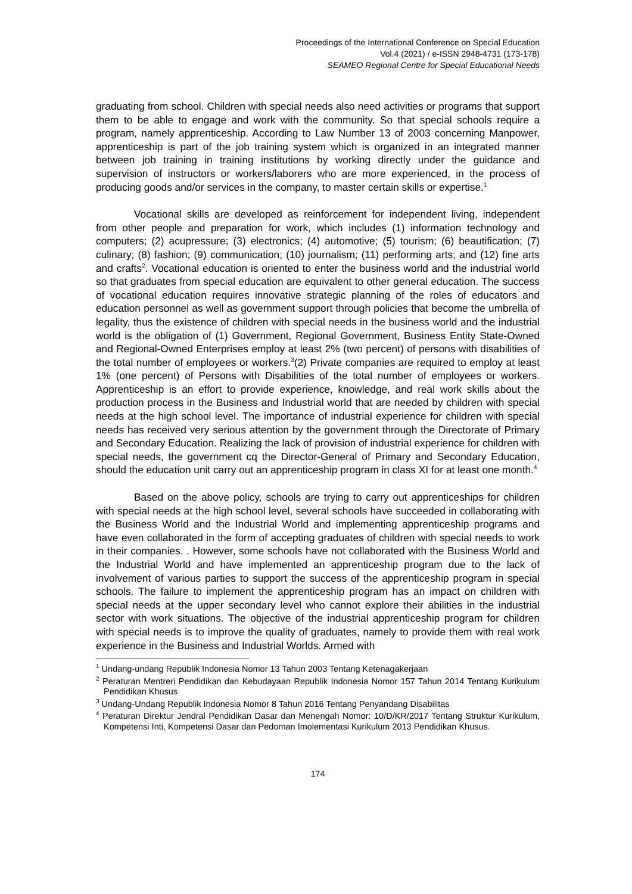Proceedings of the International Conference on Special Education
Vol.4 (2021) / e-ISSN 2948-4731 (173-178)
SEAMEO Regional Centre for Special Educational Needs
graduating from school. Children with special needs also need activities or programs that support them to be able to engage and work with the community. So that special schools require a program, namely apprenticeship. According to Law Number 13 of 2003 concerning Manpower, apprenticeship is part of the job training system which is organized in an integrated manner between job training in training institutions by working directly under the guidance and supervision of instructors or workers/laborers who are more experienced, in the process of producing goods and/or services in the company, to master certain skills or expertise.<sup>1</sup>
Vocational skills are developed as reinforcement for independent living, independent from other people and preparation for work, which includes (1) information technology and computers; (2) acupressure; (3) electronics; (4) automotive; (5) tourism; (6) beautification; (7) culinary; (8) fashion; (9) communication; (10) journalism; (11) performing arts; and (12) fine arts and crafts<sup>2</sup>. Vocational education is oriented to enter the business world and the industrial world so that graduates from special education are equivalent to other general education. The success of vocational education requires innovative strategic planning of the roles of educators and education personnel as well as government support through policies that become the umbrella of legality, thus the existence of children with special needs in the business world and the industrial world is the obligation of (1) Government, Regional Government, Business Entity State-Owned and Regional-Owned Enterprises employ at least 2% (two percent) of persons with disabilities of the total number of employees or workers.<sup>3</sup>(2) Private companies are required to employ at least 1% (one percent) of Persons with Disabilities of the total number of employees or workers. Apprenticeship is an effort to provide experience, knowledge, and real work skills about the production process in the Business and Industrial world that are needed by children with special needs at the high school level. The importance of industrial experience for children with special needs has received very serious attention by the government through the Directorate of Primary and Secondary Education. Realizing the lack of provision of industrial experience for children with special needs, the government cq the Director-General of Primary and Secondary Education, should the education unit carry out an apprenticeship program in class XI for at least one month.<sup>4</sup>
Based on the above policy, schools are trying to carry out apprenticeships for children with special needs at the high school level, several schools have succeeded in collaborating with the Business World and the Industrial World and implementing apprenticeship programs and have even collaborated in the form of accepting graduates of children with special needs to work in their companies. . However, some schools have not collaborated with the Business World and the Industrial World and have implemented an apprenticeship program due to the lack of involvement of various parties to support the success of the apprenticeship program in special schools. The failure to implement the apprenticeship program has an impact on children with special needs at the upper secondary level who cannot explore their abilities in the industrial sector with work situations. The objective of the industrial apprenticeship program for children with special needs is to improve the quality of graduates, namely to provide them with real work experience in the Business and Industrial Worlds. Armed with
<sup>1</sup> Undang-undang Republik Indonesia Nomor 13 Tahun 2003 Tentang Ketenagakerjaan
<sup>2</sup> Peraturan Mentreri Pendidikan dan Kebudayaan Republik Indonesia Nomor 157 Tahun 2014 Tentang Kurikulum Pendidikan Khusus
<sup>3</sup> Undang-Undang Republik Indonesia Nomor 8 Tahun 2016 Tentang Penyandang Disabilitas
<sup>4</sup> Peraturan Direktur Jendral Pendidikan Dasar dan Menengah Nomor: 10/D/KR/2017 Tentang Struktur Kurikulum, Kompetensi Inti, Kompetensi Dasar dan Pedoman Imolementasi Kurikulum 2013 Pendidikan Khusus.
174